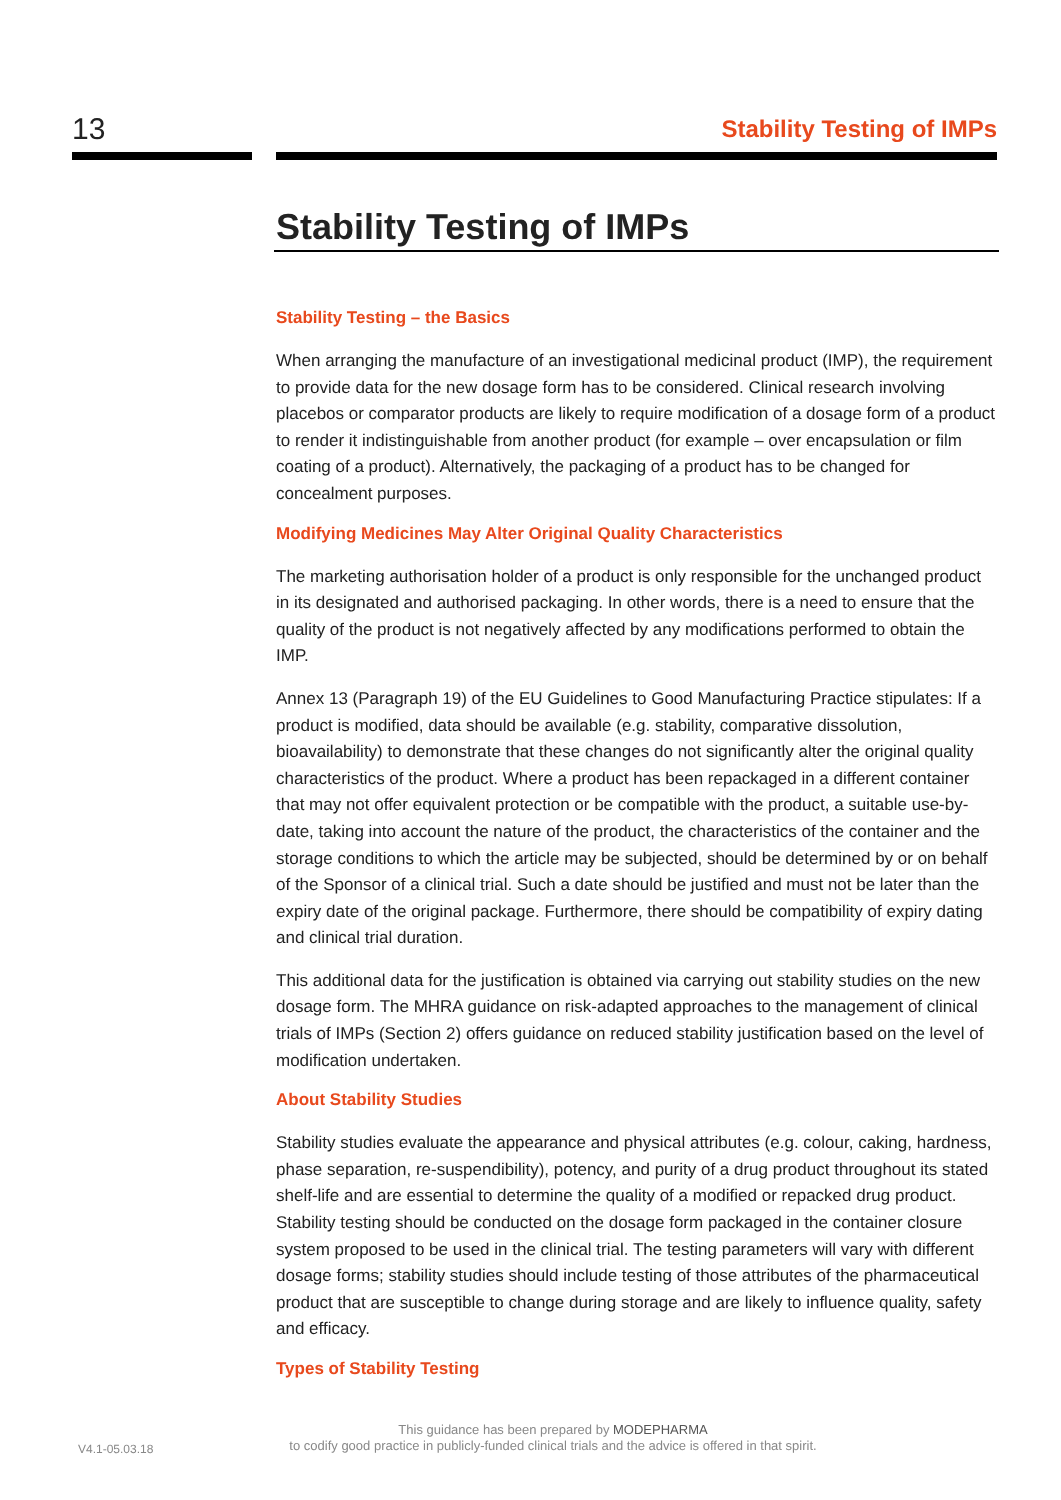13
Stability Testing of IMPs
Stability Testing of IMPs
Stability Testing – the Basics
When arranging the manufacture of an investigational medicinal product (IMP), the requirement to provide data for the new dosage form has to be considered. Clinical research involving placebos or comparator products are likely to require modification of a dosage form of a product to render it indistinguishable from another product (for example – over encapsulation or film coating of a product). Alternatively, the packaging of a product has to be changed for concealment purposes.
Modifying Medicines May Alter Original Quality Characteristics
The marketing authorisation holder of a product is only responsible for the unchanged product in its designated and authorised packaging. In other words, there is a need to ensure that the quality of the product is not negatively affected by any modifications performed to obtain the IMP.
Annex 13 (Paragraph 19) of the EU Guidelines to Good Manufacturing Practice stipulates: If a product is modified, data should be available (e.g. stability, comparative dissolution, bioavailability) to demonstrate that these changes do not significantly alter the original quality characteristics of the product. Where a product has been repackaged in a different container that may not offer equivalent protection or be compatible with the product, a suitable use-by-date, taking into account the nature of the product, the characteristics of the container and the storage conditions to which the article may be subjected, should be determined by or on behalf of the Sponsor of a clinical trial. Such a date should be justified and must not be later than the expiry date of the original package. Furthermore, there should be compatibility of expiry dating and clinical trial duration.
This additional data for the justification is obtained via carrying out stability studies on the new dosage form. The MHRA guidance on risk-adapted approaches to the management of clinical trials of IMPs (Section 2) offers guidance on reduced stability justification based on the level of modification undertaken.
About Stability Studies
Stability studies evaluate the appearance and physical attributes (e.g. colour, caking, hardness, phase separation, re-suspendibility), potency, and purity of a drug product throughout its stated shelf-life and are essential to determine the quality of a modified or repacked drug product. Stability testing should be conducted on the dosage form packaged in the container closure system proposed to be used in the clinical trial. The testing parameters will vary with different dosage forms; stability studies should include testing of those attributes of the pharmaceutical product that are susceptible to change during storage and are likely to influence quality, safety and efficacy.
Types of Stability Testing
V4.1-05.03.18
This guidance has been prepared by MODEPHARMA
to codify good practice in publicly-funded clinical trials and the advice is offered in that spirit.